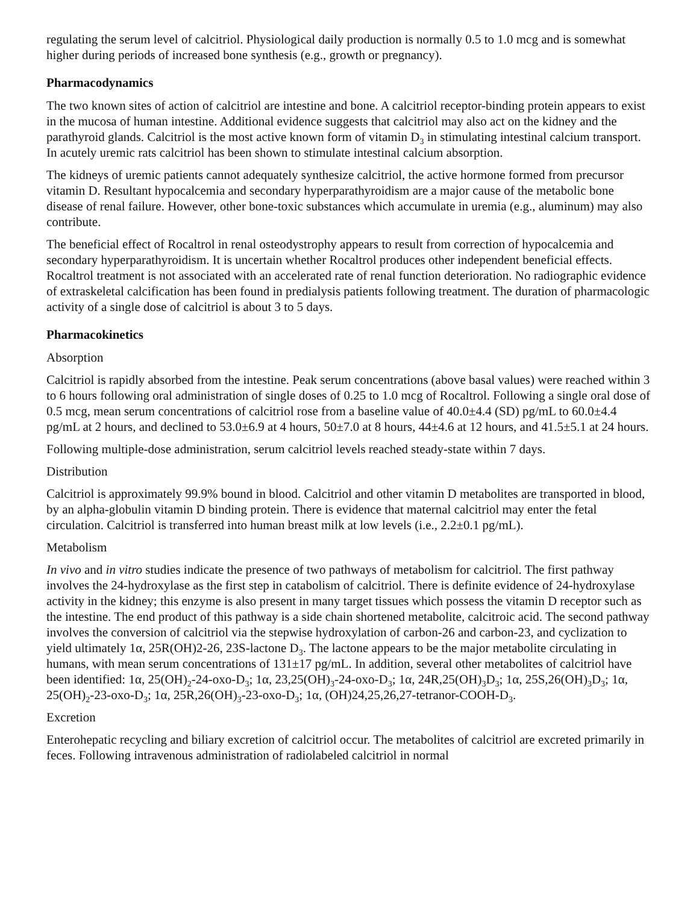regulating the serum level of calcitriol. Physiological daily production is normally 0.5 to 1.0 mcg and is somewhat higher during periods of increased bone synthesis (e.g., growth or pregnancy).
Pharmacodynamics
The two known sites of action of calcitriol are intestine and bone. A calcitriol receptor-binding protein appears to exist in the mucosa of human intestine. Additional evidence suggests that calcitriol may also act on the kidney and the parathyroid glands. Calcitriol is the most active known form of vitamin D<sub>3</sub> in stimulating intestinal calcium transport. In acutely uremic rats calcitriol has been shown to stimulate intestinal calcium absorption.
The kidneys of uremic patients cannot adequately synthesize calcitriol, the active hormone formed from precursor vitamin D. Resultant hypocalcemia and secondary hyperparathyroidism are a major cause of the metabolic bone disease of renal failure. However, other bone-toxic substances which accumulate in uremia (e.g., aluminum) may also contribute.
The beneficial effect of Rocaltrol in renal osteodystrophy appears to result from correction of hypocalcemia and secondary hyperparathyroidism. It is uncertain whether Rocaltrol produces other independent beneficial effects. Rocaltrol treatment is not associated with an accelerated rate of renal function deterioration. No radiographic evidence of extraskeletal calcification has been found in predialysis patients following treatment. The duration of pharmacologic activity of a single dose of calcitriol is about 3 to 5 days.
Pharmacokinetics
Absorption
Calcitriol is rapidly absorbed from the intestine. Peak serum concentrations (above basal values) were reached within 3 to 6 hours following oral administration of single doses of 0.25 to 1.0 mcg of Rocaltrol. Following a single oral dose of 0.5 mcg, mean serum concentrations of calcitriol rose from a baseline value of 40.0±4.4 (SD) pg/mL to 60.0±4.4 pg/mL at 2 hours, and declined to 53.0±6.9 at 4 hours, 50±7.0 at 8 hours, 44±4.6 at 12 hours, and 41.5±5.1 at 24 hours.
Following multiple-dose administration, serum calcitriol levels reached steady-state within 7 days.
Distribution
Calcitriol is approximately 99.9% bound in blood. Calcitriol and other vitamin D metabolites are transported in blood, by an alpha-globulin vitamin D binding protein. There is evidence that maternal calcitriol may enter the fetal circulation. Calcitriol is transferred into human breast milk at low levels (i.e., 2.2±0.1 pg/mL).
Metabolism
In vivo and in vitro studies indicate the presence of two pathways of metabolism for calcitriol. The first pathway involves the 24-hydroxylase as the first step in catabolism of calcitriol. There is definite evidence of 24-hydroxylase activity in the kidney; this enzyme is also present in many target tissues which possess the vitamin D receptor such as the intestine. The end product of this pathway is a side chain shortened metabolite, calcitroic acid. The second pathway involves the conversion of calcitriol via the stepwise hydroxylation of carbon-26 and carbon-23, and cyclization to yield ultimately 1α, 25R(OH)2-26, 23S-lactone D<sub>3</sub>. The lactone appears to be the major metabolite circulating in humans, with mean serum concentrations of 131±17 pg/mL. In addition, several other metabolites of calcitriol have been identified: 1α, 25(OH)<sub>2</sub>-24-oxo-D<sub>3</sub>; 1α, 23,25(OH)<sub>3</sub>-24-oxo-D<sub>3</sub>; 1α, 24R,25(OH)<sub>3</sub>D<sub>3</sub>; 1α, 25S,26(OH)<sub>3</sub>D<sub>3</sub>; 1α, 25(OH)<sub>2</sub>-23-oxo-D<sub>3</sub>; 1α, 25R,26(OH)<sub>3</sub>-23-oxo-D<sub>3</sub>; 1α, (OH)24,25,26,27-tetranor-COOH-D<sub>3</sub>.
Excretion
Enterohepatic recycling and biliary excretion of calcitriol occur. The metabolites of calcitriol are excreted primarily in feces. Following intravenous administration of radiolabeled calcitriol in normal